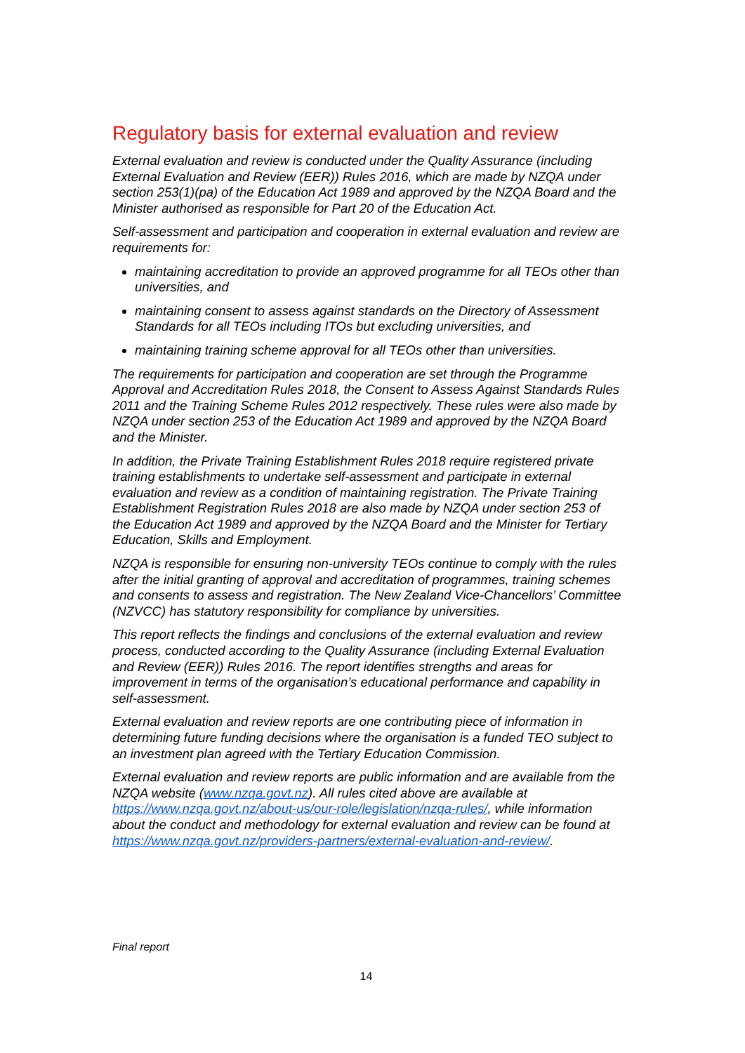Regulatory basis for external evaluation and review
External evaluation and review is conducted under the Quality Assurance (including External Evaluation and Review (EER)) Rules 2016, which are made by NZQA under section 253(1)(pa) of the Education Act 1989 and approved by the NZQA Board and the Minister authorised as responsible for Part 20 of the Education Act.
Self-assessment and participation and cooperation in external evaluation and review are requirements for:
maintaining accreditation to provide an approved programme for all TEOs other than universities, and
maintaining consent to assess against standards on the Directory of Assessment Standards for all TEOs including ITOs but excluding universities, and
maintaining training scheme approval for all TEOs other than universities.
The requirements for participation and cooperation are set through the Programme Approval and Accreditation Rules 2018, the Consent to Assess Against Standards Rules 2011 and the Training Scheme Rules 2012 respectively. These rules were also made by NZQA under section 253 of the Education Act 1989 and approved by the NZQA Board and the Minister.
In addition, the Private Training Establishment Rules 2018 require registered private training establishments to undertake self-assessment and participate in external evaluation and review as a condition of maintaining registration. The Private Training Establishment Registration Rules 2018 are also made by NZQA under section 253 of the Education Act 1989 and approved by the NZQA Board and the Minister for Tertiary Education, Skills and Employment.
NZQA is responsible for ensuring non-university TEOs continue to comply with the rules after the initial granting of approval and accreditation of programmes, training schemes and consents to assess and registration. The New Zealand Vice-Chancellors’ Committee (NZVCC) has statutory responsibility for compliance by universities.
This report reflects the findings and conclusions of the external evaluation and review process, conducted according to the Quality Assurance (including External Evaluation and Review (EER)) Rules 2016. The report identifies strengths and areas for improvement in terms of the organisation’s educational performance and capability in self-assessment.
External evaluation and review reports are one contributing piece of information in determining future funding decisions where the organisation is a funded TEO subject to an investment plan agreed with the Tertiary Education Commission.
External evaluation and review reports are public information and are available from the NZQA website (www.nzqa.govt.nz). All rules cited above are available at https://www.nzqa.govt.nz/about-us/our-role/legislation/nzqa-rules/, while information about the conduct and methodology for external evaluation and review can be found at https://www.nzqa.govt.nz/providers-partners/external-evaluation-and-review/.
Final report
14